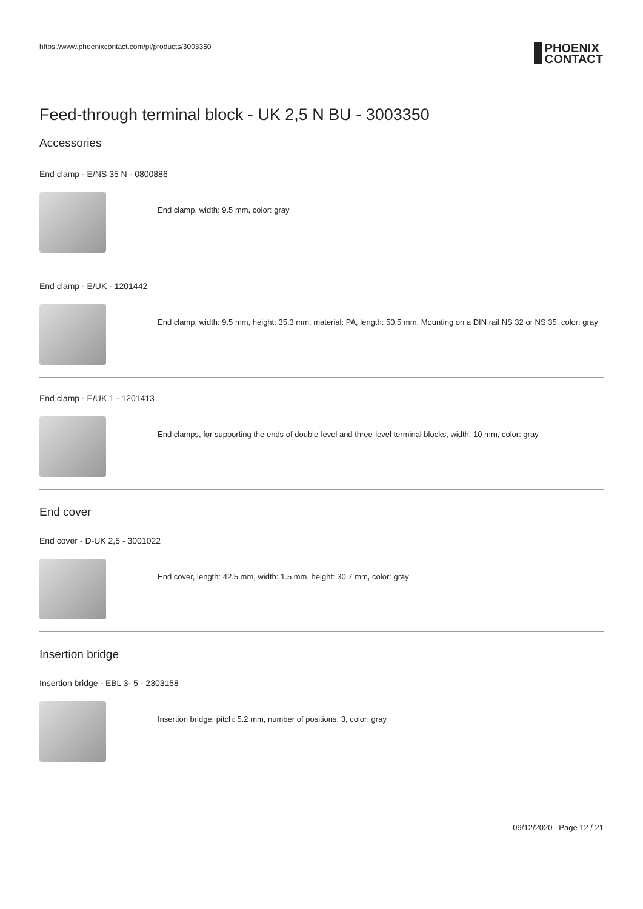https://www.phoenixcontact.com/pi/products/3003350
PHOENIX
CONTACT
Feed-through terminal block - UK 2,5 N BU - 3003350
Accessories
End clamp - E/NS 35 N - 0800886
End clamp, width: 9.5 mm, color: gray
End clamp - E/UK - 1201442
End clamp, width: 9.5 mm, height: 35.3 mm, material: PA, length: 50.5 mm, Mounting on a DIN rail NS 32 or NS 35, color: gray
End clamp - E/UK 1 - 1201413
End clamps, for supporting the ends of double-level and three-level terminal blocks, width: 10 mm, color: gray
End cover
End cover - D-UK 2,5 - 3001022
End cover, length: 42.5 mm, width: 1.5 mm, height: 30.7 mm, color: gray
Insertion bridge
Insertion bridge - EBL 3- 5 - 2303158
Insertion bridge, pitch: 5.2 mm, number of positions: 3, color: gray
09/12/2020 Page 12 / 21